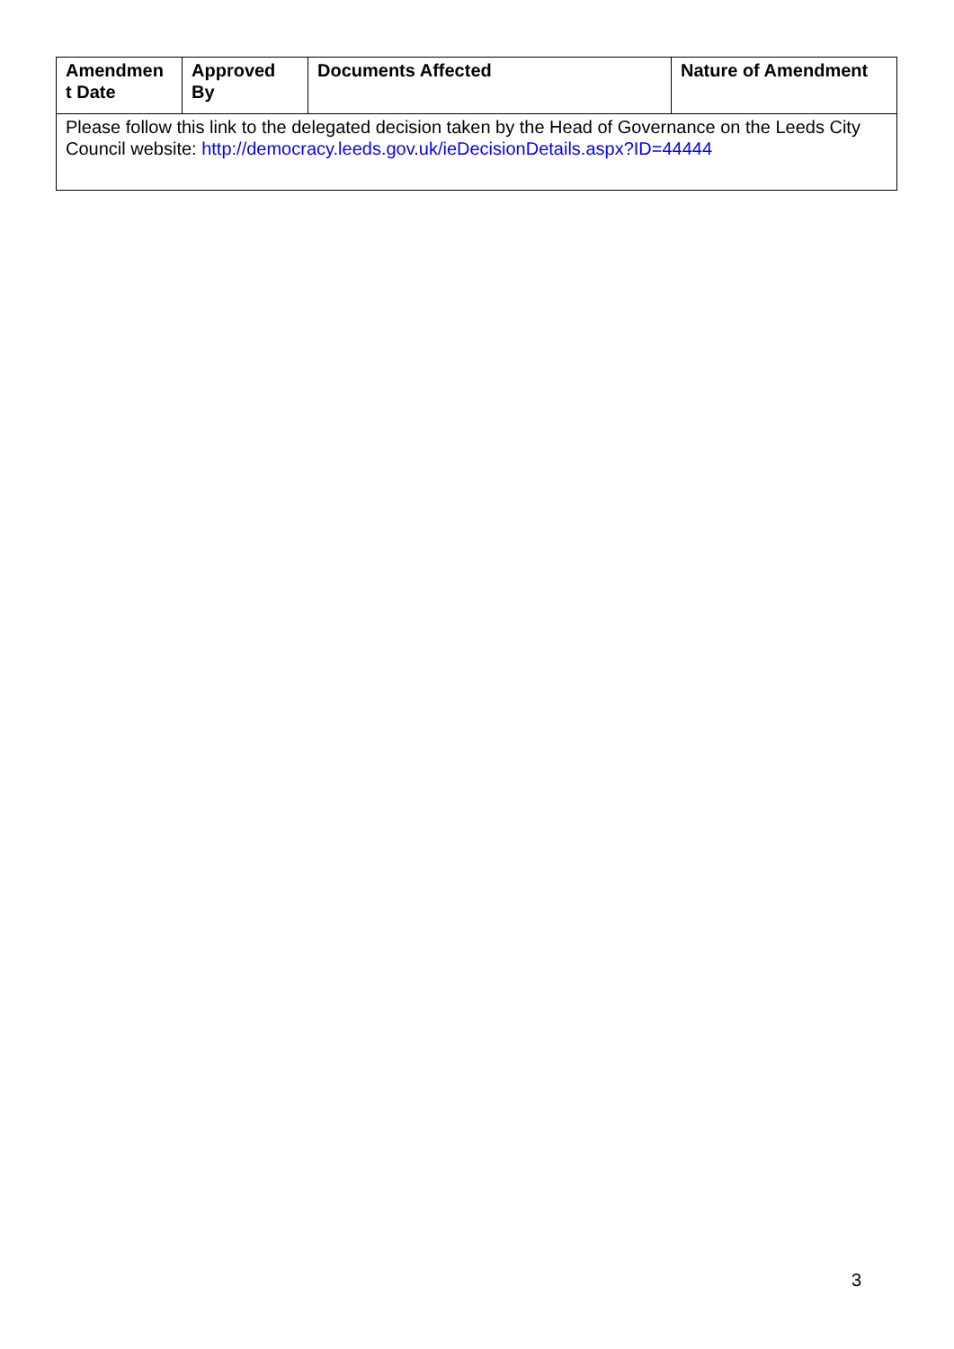| Amendmen t Date | Approved By | Documents Affected | Nature of Amendment |
| --- | --- | --- | --- |
| Please follow this link to the delegated decision taken by the Head of Governance on the Leeds City Council website: http://democracy.leeds.gov.uk/ieDecisionDetails.aspx?ID=44444 | | | |
3